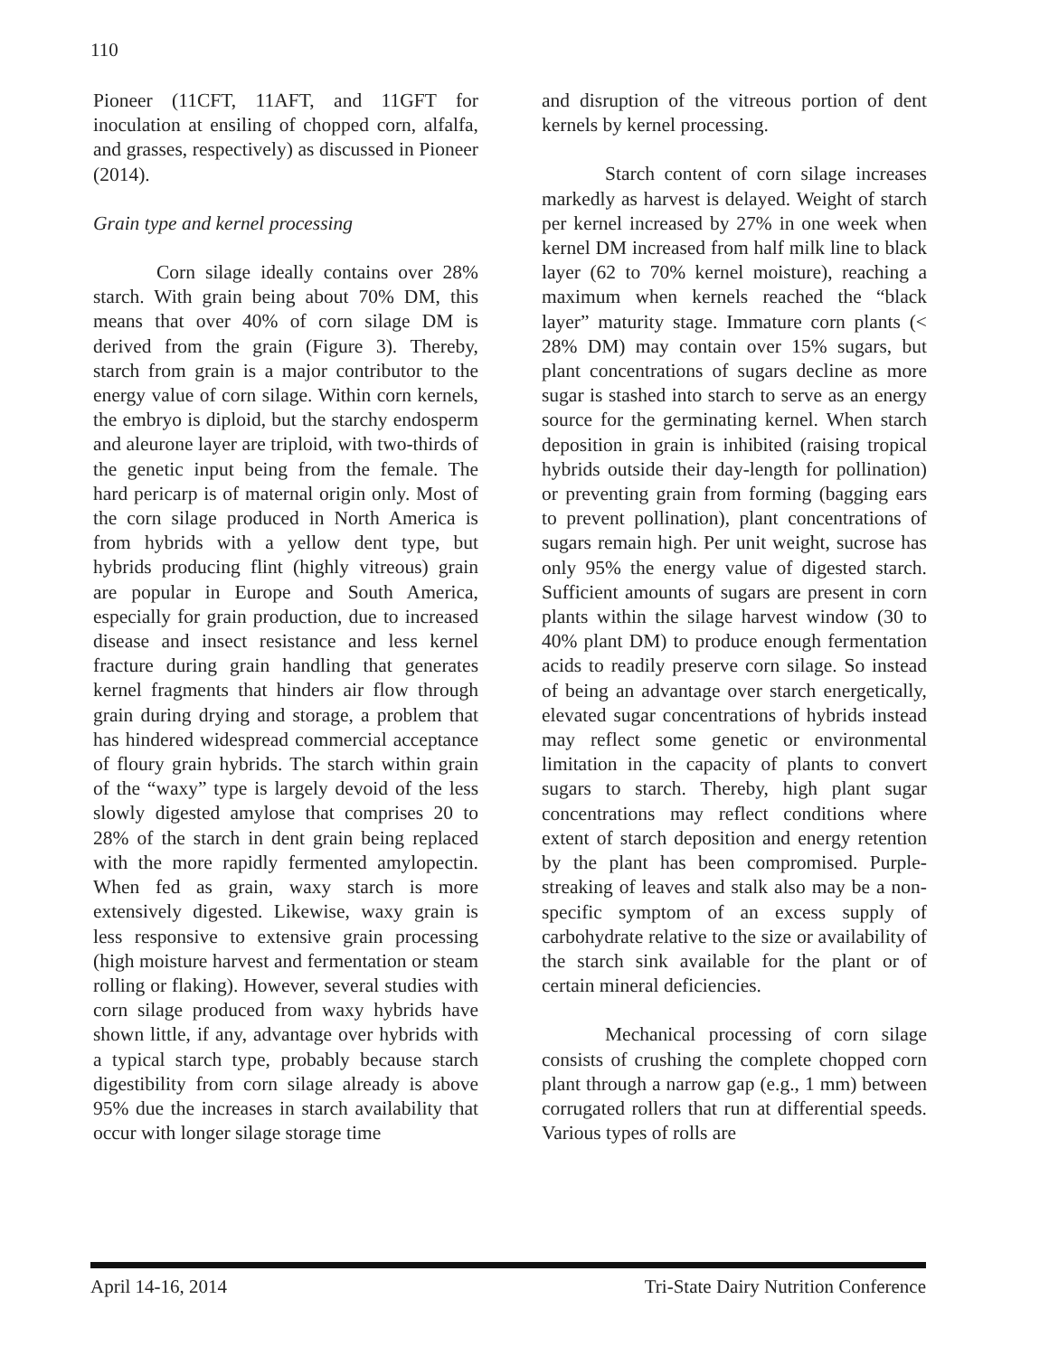110
Pioneer (11CFT, 11AFT, and 11GFT for inoculation at ensiling of chopped corn, alfalfa, and grasses, respectively) as discussed in Pioneer (2014).
Grain type and kernel processing
Corn silage ideally contains over 28% starch. With grain being about 70% DM, this means that over 40% of corn silage DM is derived from the grain (Figure 3). Thereby, starch from grain is a major contributor to the energy value of corn silage. Within corn kernels, the embryo is diploid, but the starchy endosperm and aleurone layer are triploid, with two-thirds of the genetic input being from the female. The hard pericarp is of maternal origin only. Most of the corn silage produced in North America is from hybrids with a yellow dent type, but hybrids producing flint (highly vitreous) grain are popular in Europe and South America, especially for grain production, due to increased disease and insect resistance and less kernel fracture during grain handling that generates kernel fragments that hinders air flow through grain during drying and storage, a problem that has hindered widespread commercial acceptance of floury grain hybrids. The starch within grain of the “waxy” type is largely devoid of the less slowly digested amylose that comprises 20 to 28% of the starch in dent grain being replaced with the more rapidly fermented amylopectin. When fed as grain, waxy starch is more extensively digested. Likewise, waxy grain is less responsive to extensive grain processing (high moisture harvest and fermentation or steam rolling or flaking). However, several studies with corn silage produced from waxy hybrids have shown little, if any, advantage over hybrids with a typical starch type, probably because starch digestibility from corn silage already is above 95% due the increases in starch availability that occur with longer silage storage time
and disruption of the vitreous portion of dent kernels by kernel processing.
Starch content of corn silage increases markedly as harvest is delayed. Weight of starch per kernel increased by 27% in one week when kernel DM increased from half milk line to black layer (62 to 70% kernel moisture), reaching a maximum when kernels reached the “black layer” maturity stage. Immature corn plants (< 28% DM) may contain over 15% sugars, but plant concentrations of sugars decline as more sugar is stashed into starch to serve as an energy source for the germinating kernel. When starch deposition in grain is inhibited (raising tropical hybrids outside their day-length for pollination) or preventing grain from forming (bagging ears to prevent pollination), plant concentrations of sugars remain high. Per unit weight, sucrose has only 95% the energy value of digested starch. Sufficient amounts of sugars are present in corn plants within the silage harvest window (30 to 40% plant DM) to produce enough fermentation acids to readily preserve corn silage. So instead of being an advantage over starch energetically, elevated sugar concentrations of hybrids instead may reflect some genetic or environmental limitation in the capacity of plants to convert sugars to starch. Thereby, high plant sugar concentrations may reflect conditions where extent of starch deposition and energy retention by the plant has been compromised. Purple-streaking of leaves and stalk also may be a non-specific symptom of an excess supply of carbohydrate relative to the size or availability of the starch sink available for the plant or of certain mineral deficiencies.
Mechanical processing of corn silage consists of crushing the complete chopped corn plant through a narrow gap (e.g., 1 mm) between corrugated rollers that run at differential speeds. Various types of rolls are
April 14-16, 2014 Tri-State Dairy Nutrition Conference